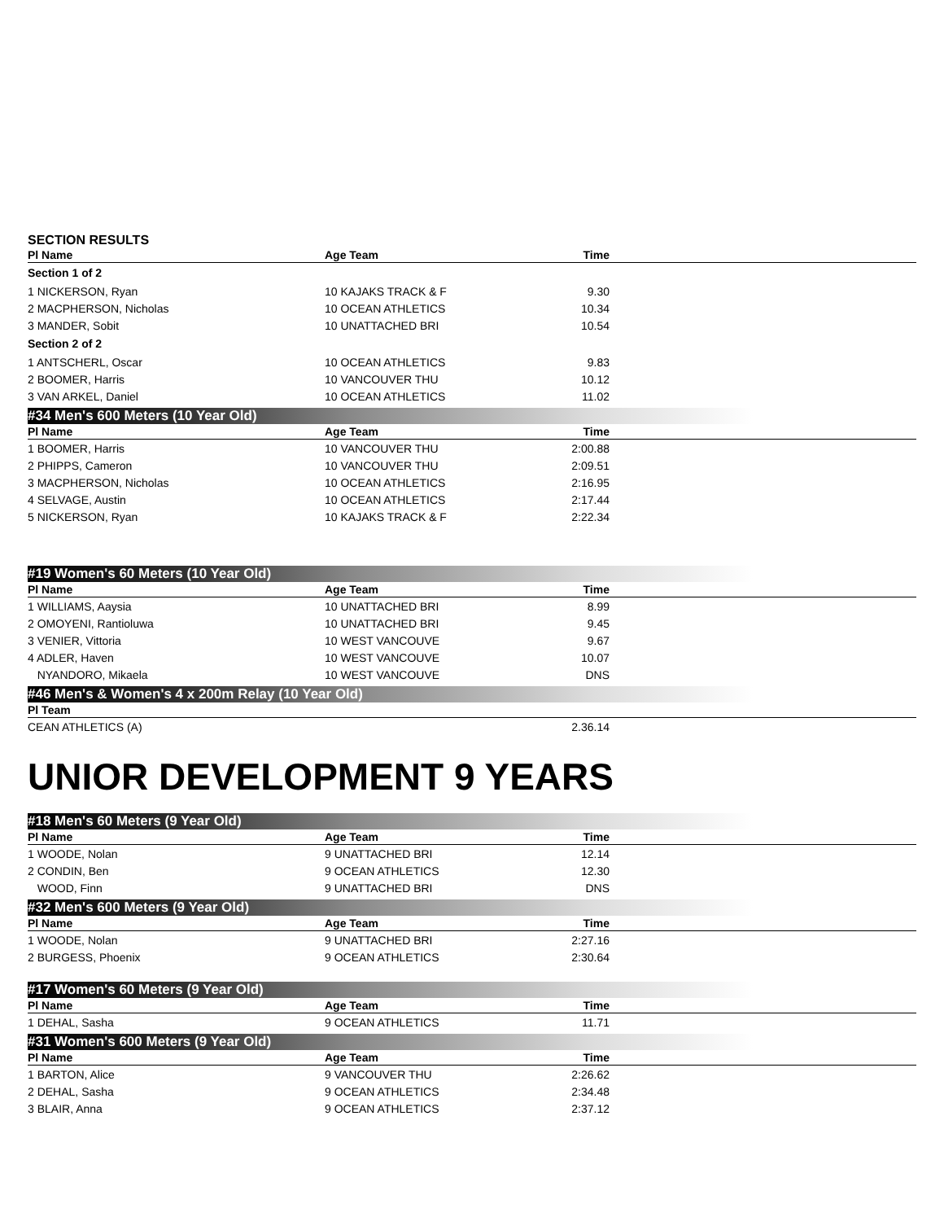SECTION RESULTS
| Pl Name | Age Team | Time | |
| --- | --- | --- | --- |
| Section 1 of 2 | | | |
| 1 NICKERSON, Ryan | 10 KAJAKS TRACK & F | 9.30 | |
| 2 MACPHERSON, Nicholas | 10 OCEAN ATHLETICS | 10.34 | |
| 3 MANDER, Sobit | 10 UNATTACHED BRI | 10.54 | |
| Section 2 of 2 | | | |
| 1 ANTSCHERL, Oscar | 10 OCEAN ATHLETICS | 9.83 | |
| 2 BOOMER, Harris | 10 VANCOUVER THU | 10.12 | |
| 3 VAN ARKEL, Daniel | 10 OCEAN ATHLETICS | 11.02 | |
#34 Men's 600 Meters (10 Year Old)
| Pl Name | Age Team | Time | |
| --- | --- | --- | --- |
| 1 BOOMER, Harris | 10 VANCOUVER THU | 2:00.88 | |
| 2 PHIPPS, Cameron | 10 VANCOUVER THU | 2:09.51 | |
| 3 MACPHERSON, Nicholas | 10 OCEAN ATHLETICS | 2:16.95 | |
| 4 SELVAGE, Austin | 10 OCEAN ATHLETICS | 2:17.44 | |
| 5 NICKERSON, Ryan | 10 KAJAKS TRACK & F | 2:22.34 | |
#19 Women's 60 Meters (10 Year Old)
| Pl Name | Age Team | Time | |
| --- | --- | --- | --- |
| 1 WILLIAMS, Aaysia | 10 UNATTACHED BRI | 8.99 | |
| 2 OMOYENI, Rantioluwa | 10 UNATTACHED BRI | 9.45 | |
| 3 VENIER, Vittoria | 10 WEST VANCOUVE | 9.67 | |
| 4 ADLER, Haven | 10 WEST VANCOUVE | 10.07 | |
| NYANDORO, Mikaela | 10 WEST VANCOUVE | DNS | |
#46 Men's & Women's 4 x 200m Relay (10 Year Old)
| Pl Team | | | |
| --- | --- | --- | --- |
| CEAN ATHLETICS (A) | | 2.36.14 | |
UNIOR DEVELOPMENT 9 YEARS
#18 Men's 60 Meters (9 Year Old)
| Pl Name | Age Team | Time | |
| --- | --- | --- | --- |
| 1 WOODE, Nolan | 9 UNATTACHED BRI | 12.14 | |
| 2 CONDIN, Ben | 9 OCEAN ATHLETICS | 12.30 | |
| WOOD, Finn | 9 UNATTACHED BRI | DNS | |
#32 Men's 600 Meters (9 Year Old)
| Pl Name | Age Team | Time | |
| --- | --- | --- | --- |
| 1 WOODE, Nolan | 9 UNATTACHED BRI | 2:27.16 | |
| 2 BURGESS, Phoenix | 9 OCEAN ATHLETICS | 2:30.64 | |
#17 Women's 60 Meters (9 Year Old)
| Pl Name | Age Team | Time | |
| --- | --- | --- | --- |
| 1 DEHAL, Sasha | 9 OCEAN ATHLETICS | 11.71 | |
#31 Women's 600 Meters (9 Year Old)
| Pl Name | Age Team | Time | |
| --- | --- | --- | --- |
| 1 BARTON, Alice | 9 VANCOUVER THU | 2:26.62 | |
| 2 DEHAL, Sasha | 9 OCEAN ATHLETICS | 2:34.48 | |
| 3 BLAIR, Anna | 9 OCEAN ATHLETICS | 2:37.12 | |